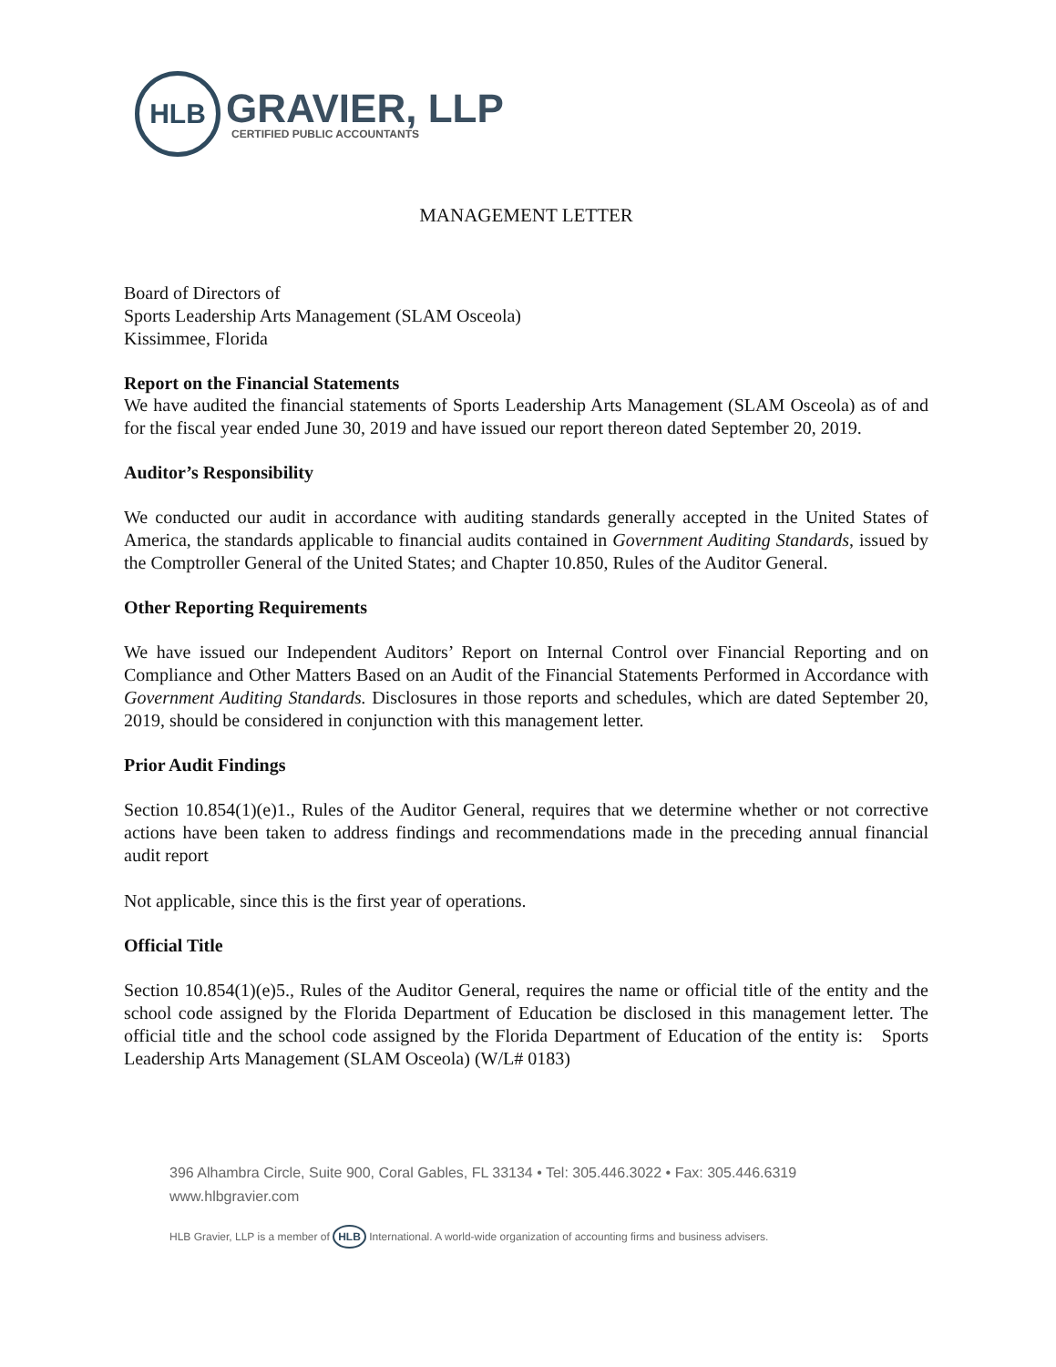HLB
GRAVIER, LLP
CERTIFIED PUBLIC ACCOUNTANTS
MANAGEMENT LETTER
Board of Directors of
Sports Leadership Arts Management (SLAM Osceola)
Kissimmee, Florida
Report on the Financial Statements
We have audited the financial statements of Sports Leadership Arts Management (SLAM Osceola) as of and for the fiscal year ended June 30, 2019 and have issued our report thereon dated September 20, 2019.
Auditor’s Responsibility
We conducted our audit in accordance with auditing standards generally accepted in the United States of America, the standards applicable to financial audits contained in Government Auditing Standards, issued by the Comptroller General of the United States; and Chapter 10.850, Rules of the Auditor General.
Other Reporting Requirements
We have issued our Independent Auditors’ Report on Internal Control over Financial Reporting and on Compliance and Other Matters Based on an Audit of the Financial Statements Performed in Accordance with Government Auditing Standards. Disclosures in those reports and schedules, which are dated September 20, 2019, should be considered in conjunction with this management letter.
Prior Audit Findings
Section 10.854(1)(e)1., Rules of the Auditor General, requires that we determine whether or not corrective actions have been taken to address findings and recommendations made in the preceding annual financial audit report
Not applicable, since this is the first year of operations.
Official Title
Section 10.854(1)(e)5., Rules of the Auditor General, requires the name or official title of the entity and the school code assigned by the Florida Department of Education be disclosed in this management letter. The official title and the school code assigned by the Florida Department of Education of the entity is: Sports Leadership Arts Management (SLAM Osceola) (W/L# 0183)
396 Alhambra Circle, Suite 900, Coral Gables, FL 33134 • Tel: 305.446.3022 • Fax: 305.446.6319
www.hlbgravier.com
HLB Gravier, LLP is a member of HLB International. A world-wide organization of accounting firms and business advisers.